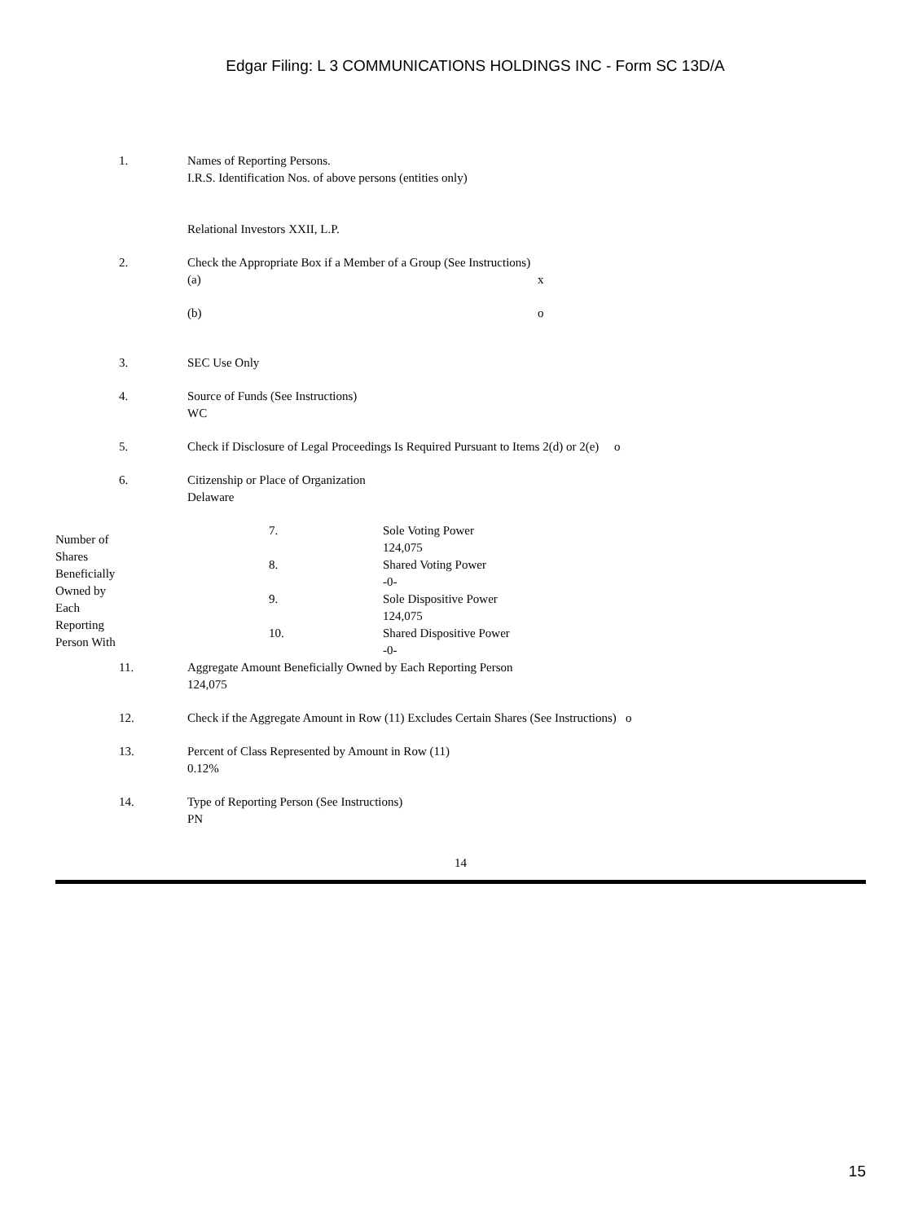Edgar Filing: L 3 COMMUNICATIONS HOLDINGS INC - Form SC 13D/A
| 1. | Names of Reporting Persons. I.R.S. Identification Nos. of above persons (entities only) Relational Investors XXII, L.P. |
| 2. | Check the Appropriate Box if a Member of a Group (See Instructions) / (a) / x / / (b) / o / |
| 3. | SEC Use Only |
| 4. | Source of Funds (See Instructions) WC |
| 5. | Check if Disclosure of Legal Proceedings Is Required Pursuant to Items 2(d) or 2(e) o |
| 6. | Citizenship or Place of Organization Delaware |
| Number of Shares Beneficially Owned by Each Reporting Person With | 7. | Sole Voting Power 124,075 |
| | 8. | Shared Voting Power -0- |
| | 9. | Sole Dispositive Power 124,075 |
| | 10. | Shared Dispositive Power -0- |
| 11. | Aggregate Amount Beneficially Owned by Each Reporting Person 124,075 |
| 12. | Check if the Aggregate Amount in Row (11) Excludes Certain Shares (See Instructions) o |
| 13. | Percent of Class Represented by Amount in Row (11) 0.12% |
| 14. | Type of Reporting Person (See Instructions) PN |
14
15